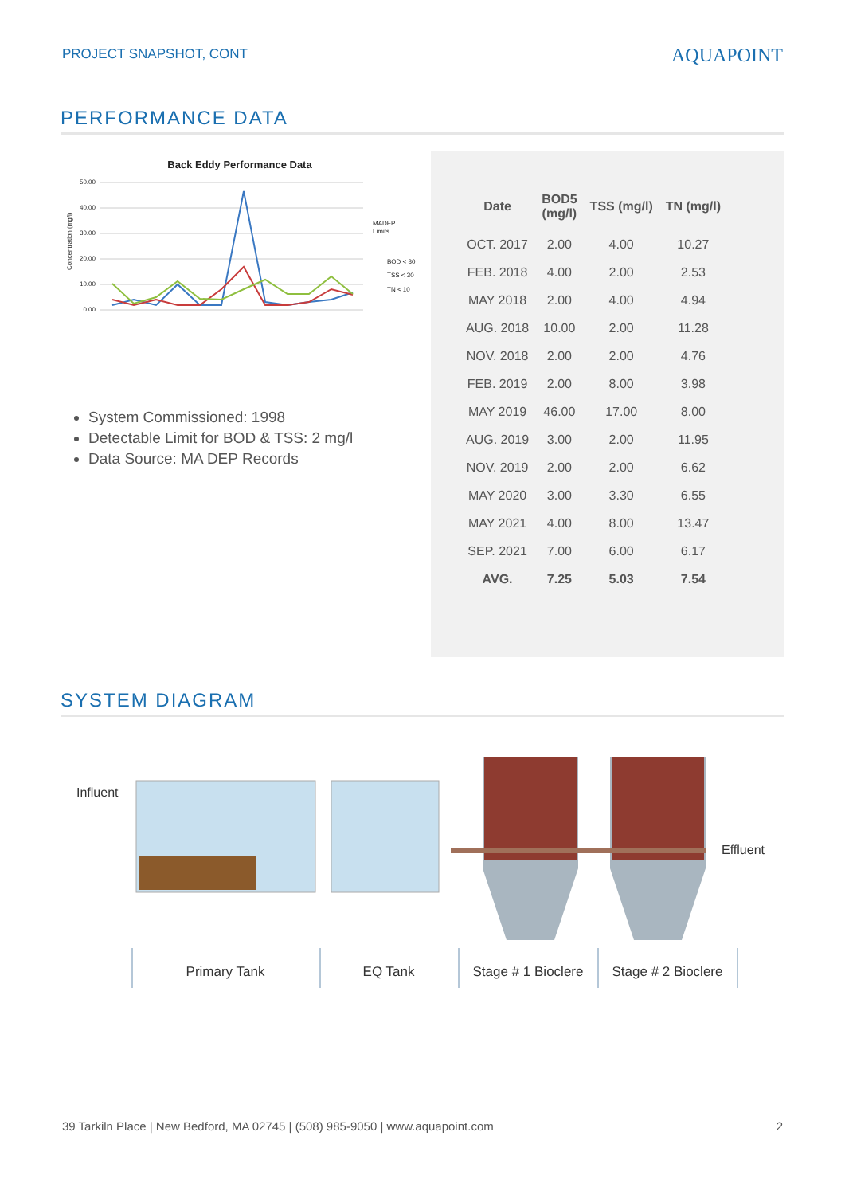PROJECT SNAPSHOT, CONT
AQUAPOINT
PERFORMANCE DATA
Back Eddy Performance Data
50.00
40.00
30.00
20.00
10.00
0.00
Concentration (mg/l)
MADEP
Limits
BOD < 30
TSS < 30
TN < 10
System Commissioned: 1998
Detectable Limit for BOD & TSS: 2 mg/l
Data Source: MA DEP Records
| Date | BOD5 (mg/l) | TSS (mg/l) | TN (mg/l) |
| --- | --- | --- | --- |
| OCT. 2017 | 2.00 | 4.00 | 10.27 |
| FEB. 2018 | 4.00 | 2.00 | 2.53 |
| MAY 2018 | 2.00 | 4.00 | 4.94 |
| AUG. 2018 | 10.00 | 2.00 | 11.28 |
| NOV. 2018 | 2.00 | 2.00 | 4.76 |
| FEB. 2019 | 2.00 | 8.00 | 3.98 |
| MAY 2019 | 46.00 | 17.00 | 8.00 |
| AUG. 2019 | 3.00 | 2.00 | 11.95 |
| NOV. 2019 | 2.00 | 2.00 | 6.62 |
| MAY 2020 | 3.00 | 3.30 | 6.55 |
| MAY 2021 | 4.00 | 8.00 | 13.47 |
| SEP. 2021 | 7.00 | 6.00 | 6.17 |
| AVG. | 7.25 | 5.03 | 7.54 |
SYSTEM DIAGRAM
Influent
Effluent
Primary Tank
EQ Tank
Stage # 1 Bioclere
Stage # 2 Bioclere
39 Tarkiln Place | New Bedford, MA 02745 | (508) 985-9050 | www.aquapoint.com 2